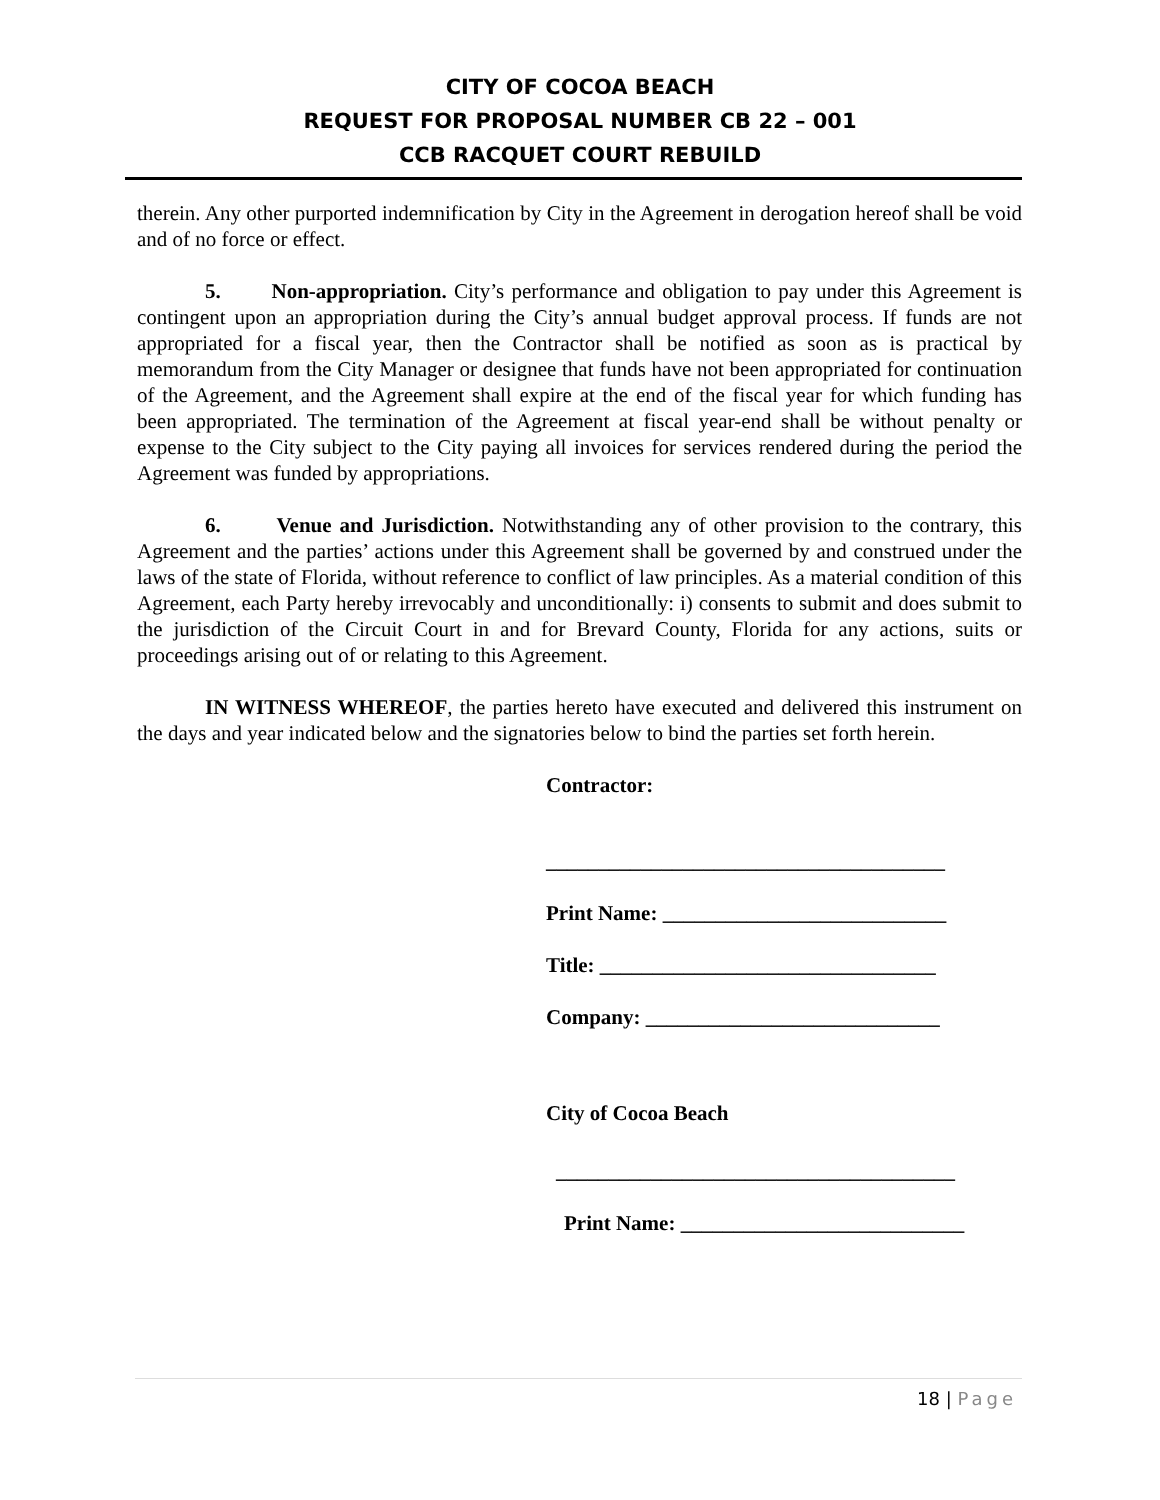CITY OF COCOA BEACH
REQUEST FOR PROPOSAL NUMBER CB 22 – 001
CCB RACQUET COURT REBUILD
therein. Any other purported indemnification by City in the Agreement in derogation hereof shall be void and of no force or effect.
5. Non-appropriation. City’s performance and obligation to pay under this Agreement is contingent upon an appropriation during the City’s annual budget approval process. If funds are not appropriated for a fiscal year, then the Contractor shall be notified as soon as is practical by memorandum from the City Manager or designee that funds have not been appropriated for continuation of the Agreement, and the Agreement shall expire at the end of the fiscal year for which funding has been appropriated. The termination of the Agreement at fiscal year-end shall be without penalty or expense to the City subject to the City paying all invoices for services rendered during the period the Agreement was funded by appropriations.
6. Venue and Jurisdiction. Notwithstanding any of other provision to the contrary, this Agreement and the parties’ actions under this Agreement shall be governed by and construed under the laws of the state of Florida, without reference to conflict of law principles. As a material condition of this Agreement, each Party hereby irrevocably and unconditionally: i) consents to submit and does submit to the jurisdiction of the Circuit Court in and for Brevard County, Florida for any actions, suits or proceedings arising out of or relating to this Agreement.
IN WITNESS WHEREOF, the parties hereto have executed and delivered this instrument on the days and year indicated below and the signatories below to bind the parties set forth herein.
Contractor:
______________________________________
Print Name: ___________________________
Title: ________________________________
Company: ____________________________
City of Cocoa Beach
______________________________________
Print Name: ___________________________
18 | Page